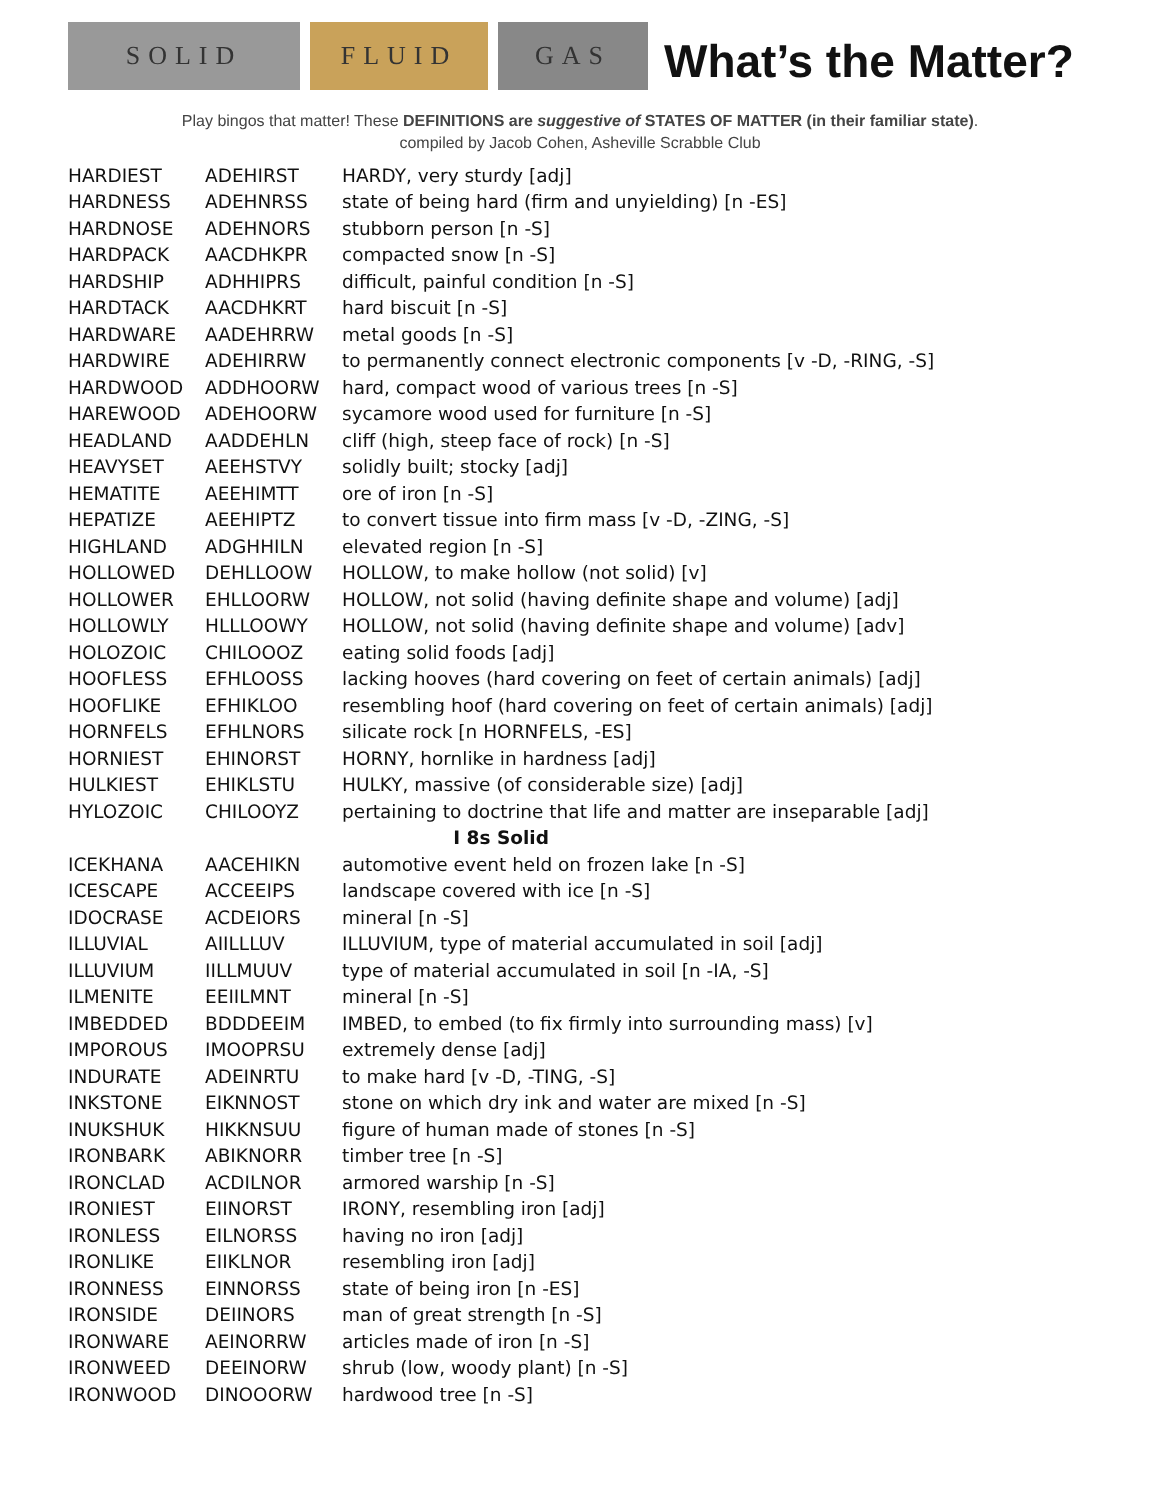SOLID FLUID GAS
What’s the Matter?
Play bingos that matter! These DEFINITIONS are suggestive of STATES OF MATTER (in their familiar state).
compiled by Jacob Cohen, Asheville Scrabble Club
| HARDIEST | ADEHIRST | HARDY, very sturdy [adj] |
| HARDNESS | ADEHNRSS | state of being hard (firm and unyielding) [n -ES] |
| HARDNOSE | ADEHNORS | stubborn person [n -S] |
| HARDPACK | AACDHKPR | compacted snow [n -S] |
| HARDSHIP | ADHHIPRS | difficult, painful condition [n -S] |
| HARDTACK | AACDHKRT | hard biscuit [n -S] |
| HARDWARE | AADEHRRW | metal goods [n -S] |
| HARDWIRE | ADEHIRRW | to permanently connect electronic components [v -D, -RING, -S] |
| HARDWOOD | ADDHOORW | hard, compact wood of various trees [n -S] |
| HAREWOOD | ADEHOORW | sycamore wood used for furniture [n -S] |
| HEADLAND | AADDEHLN | cliff (high, steep face of rock) [n -S] |
| HEAVYSET | AEEHSTVY | solidly built; stocky [adj] |
| HEMATITE | AEEHIMTT | ore of iron [n -S] |
| HEPATIZE | AEEHIPTZ | to convert tissue into firm mass [v -D, -ZING, -S] |
| HIGHLAND | ADGHHILN | elevated region [n -S] |
| HOLLOWED | DEHLLOOW | HOLLOW, to make hollow (not solid) [v] |
| HOLLOWER | EHLLOORW | HOLLOW, not solid (having definite shape and volume) [adj] |
| HOLLOWLY | HLLLOOWY | HOLLOW, not solid (having definite shape and volume) [adv] |
| HOLOZOIC | CHILOOOZ | eating solid foods [adj] |
| HOOFLESS | EFHLOOSS | lacking hooves (hard covering on feet of certain animals) [adj] |
| HOOFLIKE | EFHIKLOO | resembling hoof (hard covering on feet of certain animals) [adj] |
| HORNFELS | EFHLNORS | silicate rock [n HORNFELS, -ES] |
| HORNIEST | EHINORST | HORNY, hornlike in hardness [adj] |
| HULKIEST | EHIKLSTU | HULKY, massive (of considerable size) [adj] |
| HYLOZOIC | CHILOOYZ | pertaining to doctrine that life and matter are inseparable [adj] |
| I 8s Solid | | |
| ICEKHANA | AACEHIKN | automotive event held on frozen lake [n -S] |
| ICESCAPE | ACCEEIPS | landscape covered with ice [n -S] |
| IDOCRASE | ACDEIORS | mineral [n -S] |
| ILLUVIAL | AIILLLUV | ILLUVIUM, type of material accumulated in soil [adj] |
| ILLUVIUM | IILLMUUV | type of material accumulated in soil [n -IA, -S] |
| ILMENITE | EEIILMNT | mineral [n -S] |
| IMBEDDED | BDDDEEIM | IMBED, to embed (to fix firmly into surrounding mass) [v] |
| IMPOROUS | IMOOPRSU | extremely dense [adj] |
| INDURATE | ADEINRTU | to make hard [v -D, -TING, -S] |
| INKSTONE | EIKNNOST | stone on which dry ink and water are mixed [n -S] |
| INUKSHUK | HIKKNSUU | figure of human made of stones [n -S] |
| IRONBARK | ABIKNORR | timber tree [n -S] |
| IRONCLAD | ACDILNOR | armored warship [n -S] |
| IRONIEST | EIINORST | IRONY, resembling iron [adj] |
| IRONLESS | EILNORSS | having no iron [adj] |
| IRONLIKE | EIIKLNOR | resembling iron [adj] |
| IRONNESS | EINNORSS | state of being iron [n -ES] |
| IRONSIDE | DEIINORS | man of great strength [n -S] |
| IRONWARE | AEINORRW | articles made of iron [n -S] |
| IRONWEED | DEEINORW | shrub (low, woody plant) [n -S] |
| IRONWOOD | DINOOORW | hardwood tree [n -S] |